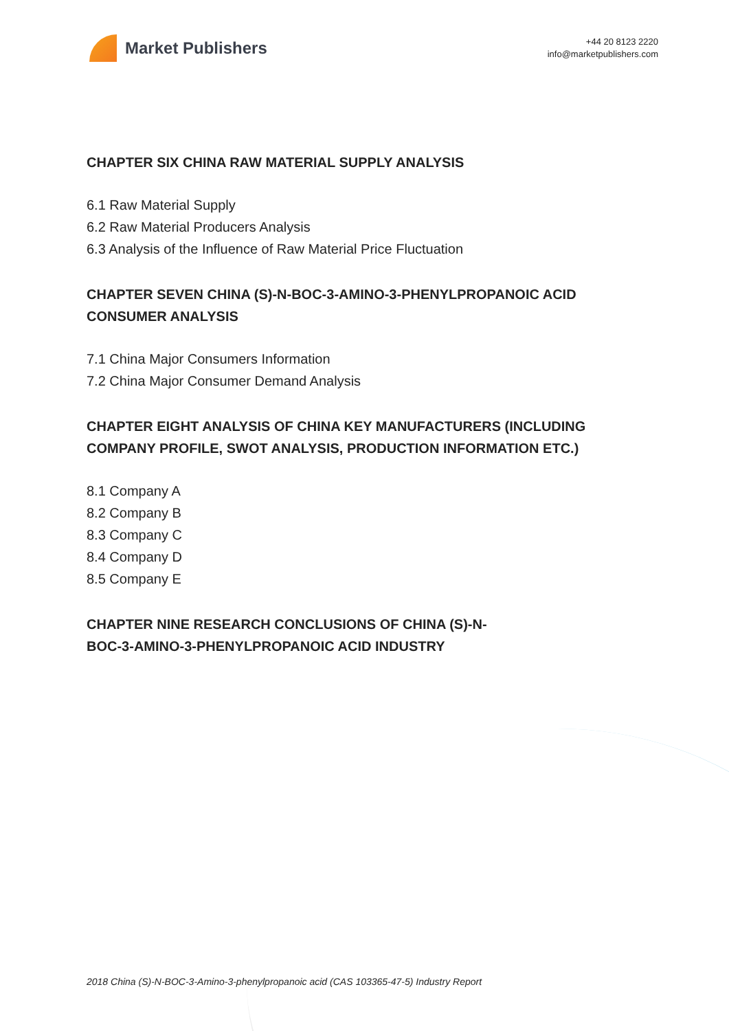Market Publishers
+44 20 8123 2220
info@marketpublishers.com
CHAPTER SIX CHINA RAW MATERIAL SUPPLY ANALYSIS
6.1 Raw Material Supply
6.2 Raw Material Producers Analysis
6.3 Analysis of the Influence of Raw Material Price Fluctuation
CHAPTER SEVEN CHINA (S)-N-BOC-3-AMINO-3-PHENYLPROPANOIC ACID CONSUMER ANALYSIS
7.1 China Major Consumers Information
7.2 China Major Consumer Demand Analysis
CHAPTER EIGHT ANALYSIS OF CHINA KEY MANUFACTURERS (INCLUDING COMPANY PROFILE, SWOT ANALYSIS, PRODUCTION INFORMATION ETC.)
8.1 Company A
8.2 Company B
8.3 Company C
8.4 Company D
8.5 Company E
CHAPTER NINE RESEARCH CONCLUSIONS OF CHINA (S)-N-
BOC-3-AMINO-3-PHENYLPROPANOIC ACID INDUSTRY
2018 China (S)-N-BOC-3-Amino-3-phenylpropanoic acid (CAS 103365-47-5) Industry Report